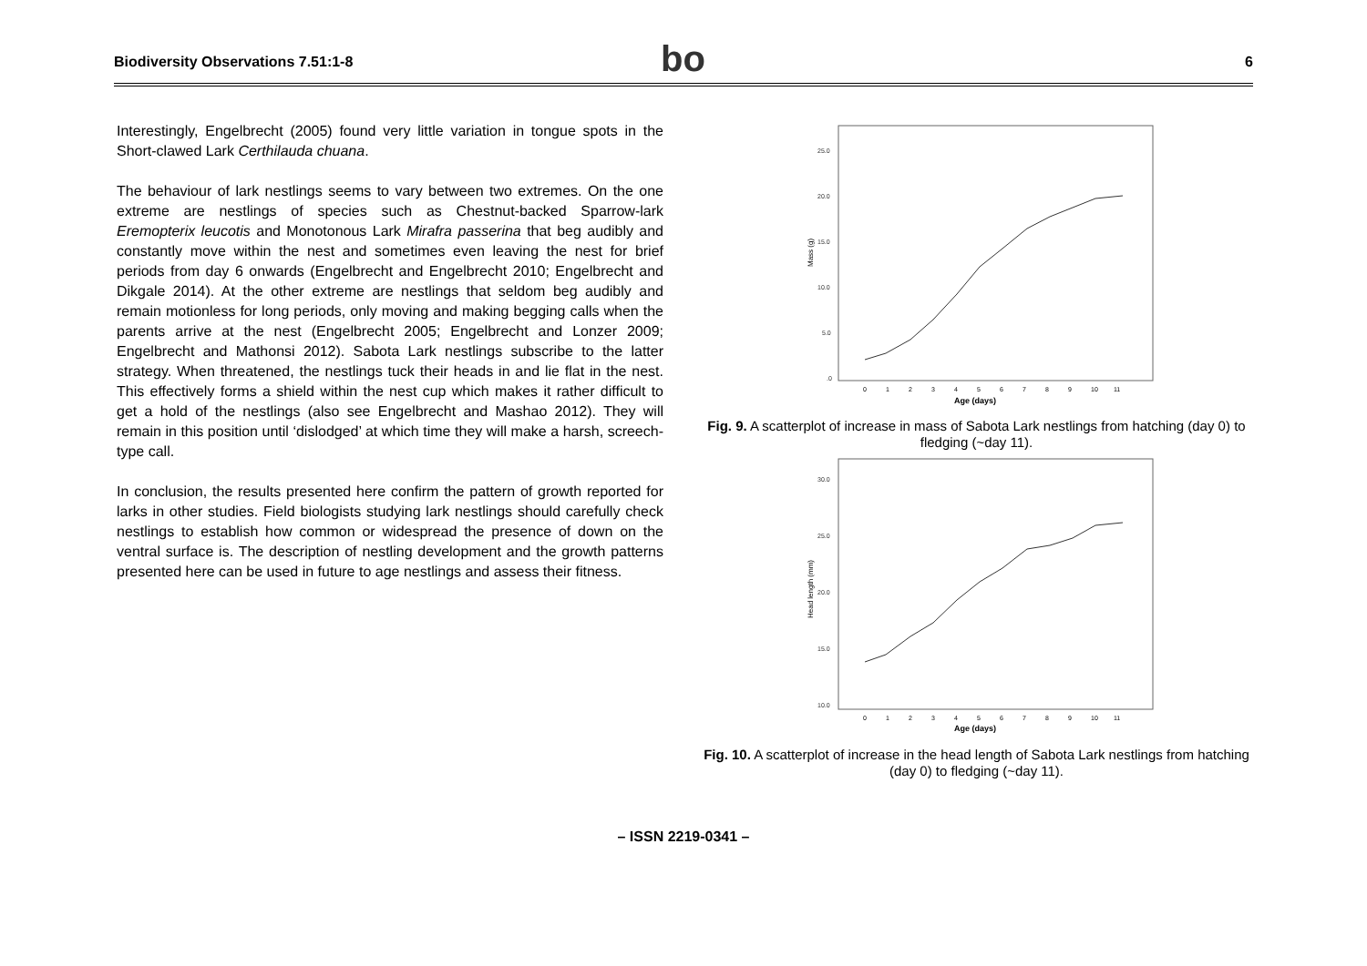Biodiversity Observations 7.51:1-8
bo
6
Interestingly, Engelbrecht (2005) found very little variation in tongue spots in the Short-clawed Lark Certhilauda chuana.
The behaviour of lark nestlings seems to vary between two extremes. On the one extreme are nestlings of species such as Chestnut-backed Sparrow-lark Eremopterix leucotis and Monotonous Lark Mirafra passerina that beg audibly and constantly move within the nest and sometimes even leaving the nest for brief periods from day 6 onwards (Engelbrecht and Engelbrecht 2010; Engelbrecht and Dikgale 2014). At the other extreme are nestlings that seldom beg audibly and remain motionless for long periods, only moving and making begging calls when the parents arrive at the nest (Engelbrecht 2005; Engelbrecht and Lonzer 2009; Engelbrecht and Mathonsi 2012). Sabota Lark nestlings subscribe to the latter strategy. When threatened, the nestlings tuck their heads in and lie flat in the nest. This effectively forms a shield within the nest cup which makes it rather difficult to get a hold of the nestlings (also see Engelbrecht and Mashao 2012). They will remain in this position until ‘dislodged’ at which time they will make a harsh, screech-type call.
In conclusion, the results presented here confirm the pattern of growth reported for larks in other studies. Field biologists studying lark nestlings should carefully check nestlings to establish how common or widespread the presence of down on the ventral surface is. The description of nestling development and the growth patterns presented here can be used in future to age nestlings and assess their fitness.
25.0
20.0
15.0
10.0
5.0
.0
Mass (g)
0
1
2
3
4
5
6
7
8
9
10
11
Age (days)
Fig. 9. A scatterplot of increase in mass of Sabota Lark nestlings from hatching (day 0) to fledging (~day 11).
30.0
25.0
20.0
15.0
10.0
Head length (mm)
0
1
2
3
4
5
6
7
8
9
10
11
Age (days)
Fig. 10. A scatterplot of increase in the head length of Sabota Lark nestlings from hatching (day 0) to fledging (~day 11).
– ISSN 2219-0341 –